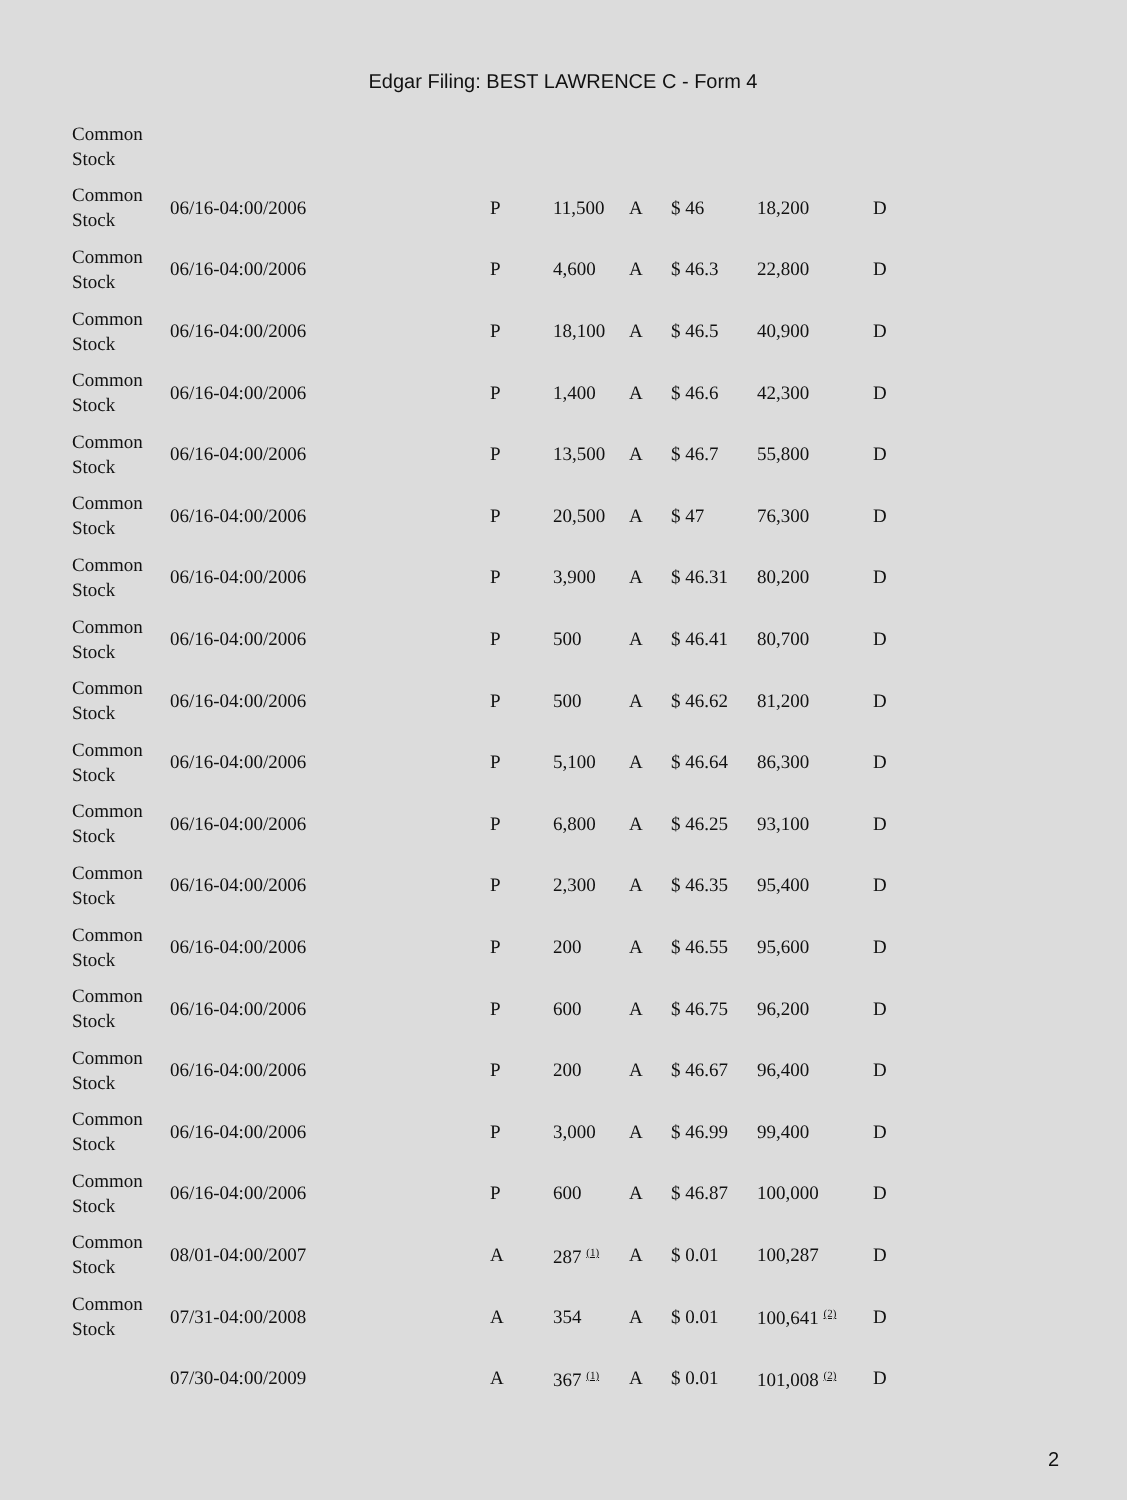Edgar Filing: BEST LAWRENCE C - Form 4
| Common Stock | | | | | | | |
| Common Stock | 06/16-04:00/2006 | P | 11,500 | A | $ 46 | 18,200 | D |
| Common Stock | 06/16-04:00/2006 | P | 4,600 | A | $ 46.3 | 22,800 | D |
| Common Stock | 06/16-04:00/2006 | P | 18,100 | A | $ 46.5 | 40,900 | D |
| Common Stock | 06/16-04:00/2006 | P | 1,400 | A | $ 46.6 | 42,300 | D |
| Common Stock | 06/16-04:00/2006 | P | 13,500 | A | $ 46.7 | 55,800 | D |
| Common Stock | 06/16-04:00/2006 | P | 20,500 | A | $ 47 | 76,300 | D |
| Common Stock | 06/16-04:00/2006 | P | 3,900 | A | $ 46.31 | 80,200 | D |
| Common Stock | 06/16-04:00/2006 | P | 500 | A | $ 46.41 | 80,700 | D |
| Common Stock | 06/16-04:00/2006 | P | 500 | A | $ 46.62 | 81,200 | D |
| Common Stock | 06/16-04:00/2006 | P | 5,100 | A | $ 46.64 | 86,300 | D |
| Common Stock | 06/16-04:00/2006 | P | 6,800 | A | $ 46.25 | 93,100 | D |
| Common Stock | 06/16-04:00/2006 | P | 2,300 | A | $ 46.35 | 95,400 | D |
| Common Stock | 06/16-04:00/2006 | P | 200 | A | $ 46.55 | 95,600 | D |
| Common Stock | 06/16-04:00/2006 | P | 600 | A | $ 46.75 | 96,200 | D |
| Common Stock | 06/16-04:00/2006 | P | 200 | A | $ 46.67 | 96,400 | D |
| Common Stock | 06/16-04:00/2006 | P | 3,000 | A | $ 46.99 | 99,400 | D |
| Common Stock | 06/16-04:00/2006 | P | 600 | A | $ 46.87 | 100,000 | D |
| Common Stock | 08/01-04:00/2007 | A | 287 <sup>(1)</sup> | A | $ 0.01 | 100,287 | D |
| Common Stock | 07/31-04:00/2008 | A | 354 | A | $ 0.01 | 100,641 <sup>(2)</sup> | D |
| | 07/30-04:00/2009 | A | 367 <sup>(1)</sup> | A | $ 0.01 | 101,008 <sup>(2)</sup> | D |
2